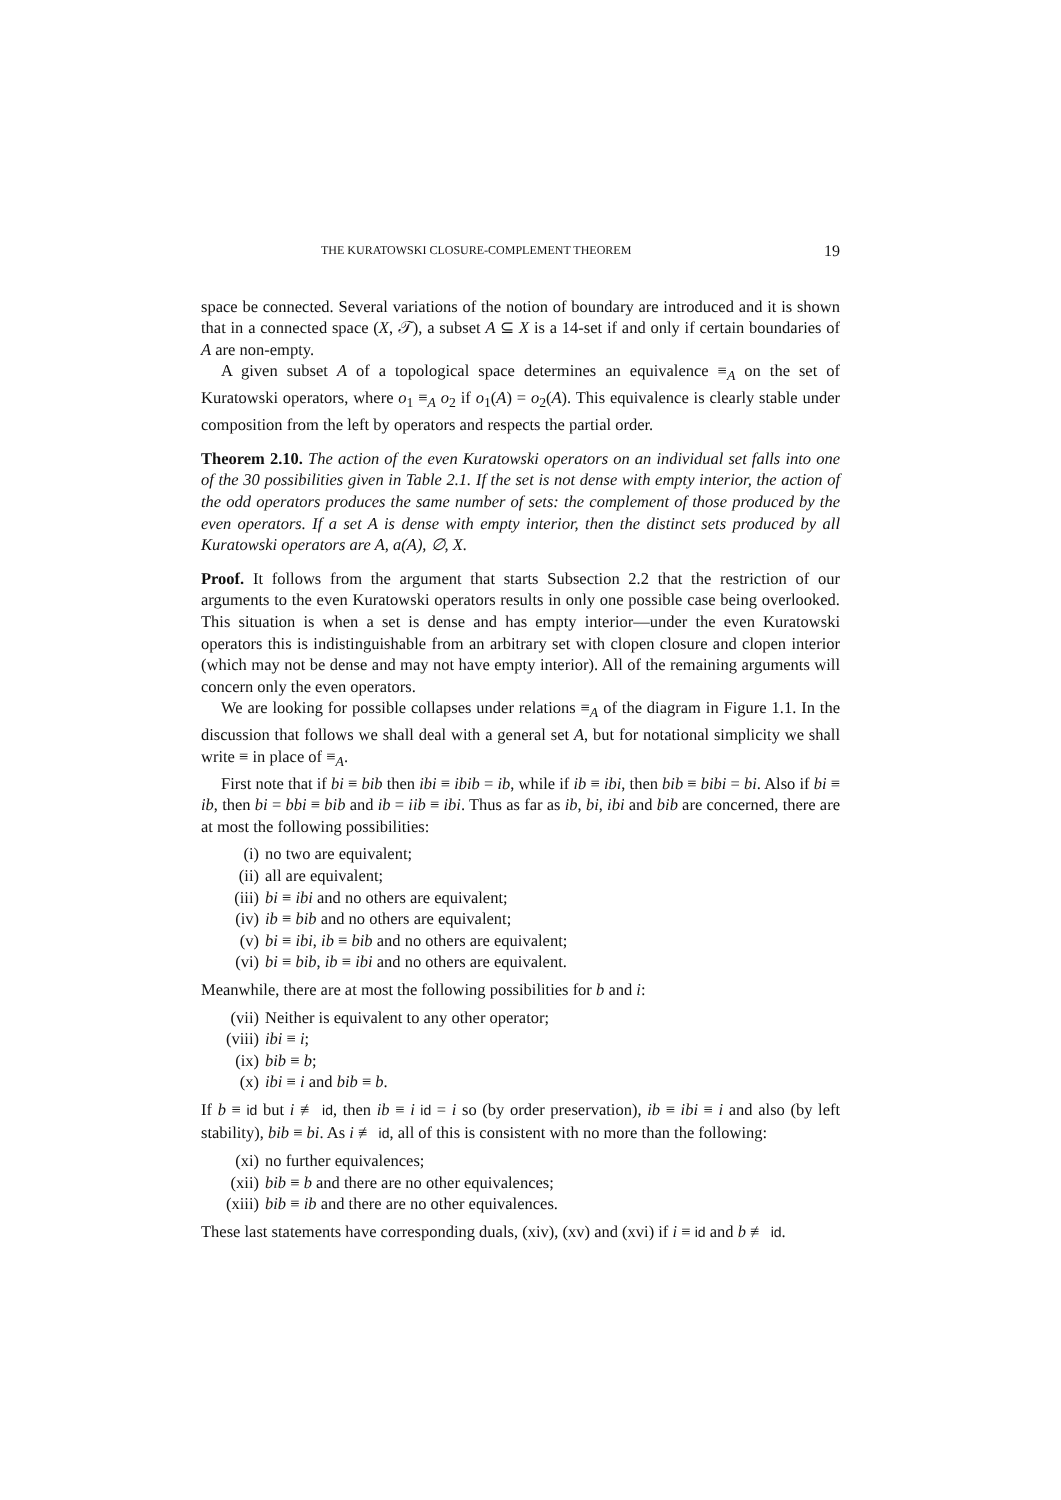THE KURATOWSKI CLOSURE-COMPLEMENT THEOREM 19
space be connected. Several variations of the notion of boundary are introduced and it is shown that in a connected space (X, 𝒯), a subset A ⊆ X is a 14-set if and only if certain boundaries of A are non-empty.
A given subset A of a topological space determines an equivalence ≡<sub>A</sub> on the set of Kuratowski operators, where o<sub>1</sub> ≡<sub>A</sub> o<sub>2</sub> if o<sub>1</sub>(A) = o<sub>2</sub>(A). This equivalence is clearly stable under composition from the left by operators and respects the partial order.
Theorem 2.10. The action of the even Kuratowski operators on an individual set falls into one of the 30 possibilities given in Table 2.1. If the set is not dense with empty interior, the action of the odd operators produces the same number of sets: the complement of those produced by the even operators. If a set A is dense with empty interior, then the distinct sets produced by all Kuratowski operators are A, a(A), ∅, X.
Proof. It follows from the argument that starts Subsection 2.2 that the restriction of our arguments to the even Kuratowski operators results in only one possible case being overlooked. This situation is when a set is dense and has empty interior—under the even Kuratowski operators this is indistinguishable from an arbitrary set with clopen closure and clopen interior (which may not be dense and may not have empty interior). All of the remaining arguments will concern only the even operators.
We are looking for possible collapses under relations ≡<sub>A</sub> of the diagram in Figure 1.1. In the discussion that follows we shall deal with a general set A, but for notational simplicity we shall write ≡ in place of ≡<sub>A</sub>.
First note that if bi ≡ bib then ibi ≡ ibib = ib, while if ib ≡ ibi, then bib ≡ bibi = bi. Also if bi ≡ ib, then bi = bbi ≡ bib and ib = iib ≡ ibi. Thus as far as ib, bi, ibi and bib are concerned, there are at most the following possibilities:
(i) no two are equivalent;
(ii) all are equivalent;
(iii) bi ≡ ibi and no others are equivalent;
(iv) ib ≡ bib and no others are equivalent;
(v) bi ≡ ibi, ib ≡ bib and no others are equivalent;
(vi) bi ≡ bib, ib ≡ ibi and no others are equivalent.
Meanwhile, there are at most the following possibilities for b and i:
(vii) Neither is equivalent to any other operator;
(viii) ibi ≡ i;
(ix) bib ≡ b;
(x) ibi ≡ i and bib ≡ b.
If b ≡ id but i ≢ id, then ib ≡ i id = i so (by order preservation), ib ≡ ibi ≡ i and also (by left stability), bib ≡ bi. As i ≢ id, all of this is consistent with no more than the following:
(xi) no further equivalences;
(xii) bib ≡ b and there are no other equivalences;
(xiii) bib ≡ ib and there are no other equivalences.
These last statements have corresponding duals, (xiv), (xv) and (xvi) if i ≡ id and b ≢ id.